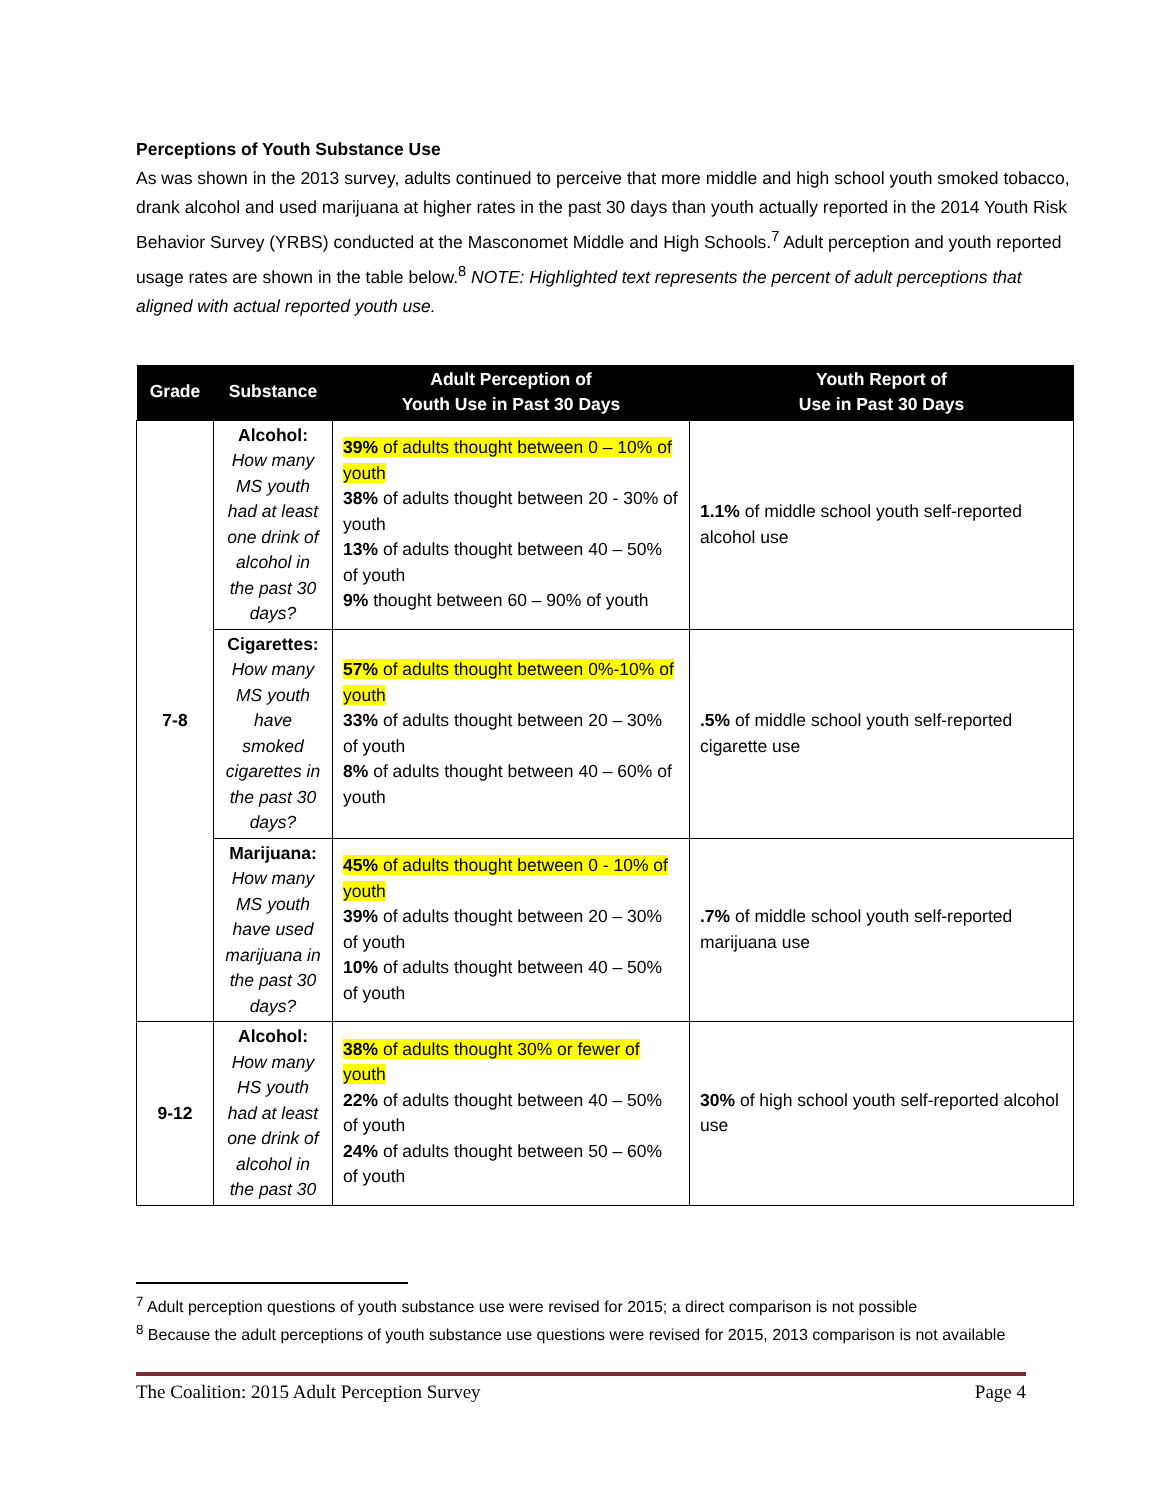Perceptions of Youth Substance Use
As was shown in the 2013 survey, adults continued to perceive that more middle and high school youth smoked tobacco, drank alcohol and used marijuana at higher rates in the past 30 days than youth actually reported in the 2014 Youth Risk Behavior Survey (YRBS) conducted at the Masconomet Middle and High Schools.<sup>7</sup> Adult perception and youth reported usage rates are shown in the table below.<sup>8</sup> NOTE: Highlighted text represents the percent of adult perceptions that aligned with actual reported youth use.
| Grade | Substance | Adult Perception of Youth Use in Past 30 Days | Youth Report of Use in Past 30 Days |
| --- | --- | --- | --- |
| 7-8 | Alcohol: How many MS youth had at least one drink of alcohol in the past 30 days? | 39% of adults thought between 0 – 10% of youth 38% of adults thought between 20 - 30% of youth 13% of adults thought between 40 – 50% of youth 9% thought between 60 – 90% of youth | 1.1% of middle school youth self-reported alcohol use |
| | Cigarettes: How many MS youth have smoked cigarettes in the past 30 days? | 57% of adults thought between 0%-10% of youth 33% of adults thought between 20 – 30% of youth 8% of adults thought between 40 – 60% of youth | .5% of middle school youth self-reported cigarette use |
| | Marijuana: How many MS youth have used marijuana in the past 30 days? | 45% of adults thought between 0 - 10% of youth 39% of adults thought between 20 – 30% of youth 10% of adults thought between 40 – 50% of youth | .7% of middle school youth self-reported marijuana use |
| 9-12 | Alcohol: How many HS youth had at least one drink of alcohol in the past 30 | 38% of adults thought 30% or fewer of youth 22% of adults thought between 40 – 50% of youth 24% of adults thought between 50 – 60% of youth | 30% of high school youth self-reported alcohol use |
<sup>7</sup> Adult perception questions of youth substance use were revised for 2015; a direct comparison is not possible
<sup>8</sup> Because the adult perceptions of youth substance use questions were revised for 2015, 2013 comparison is not available
The Coalition: 2015 Adult Perception Survey Page 4